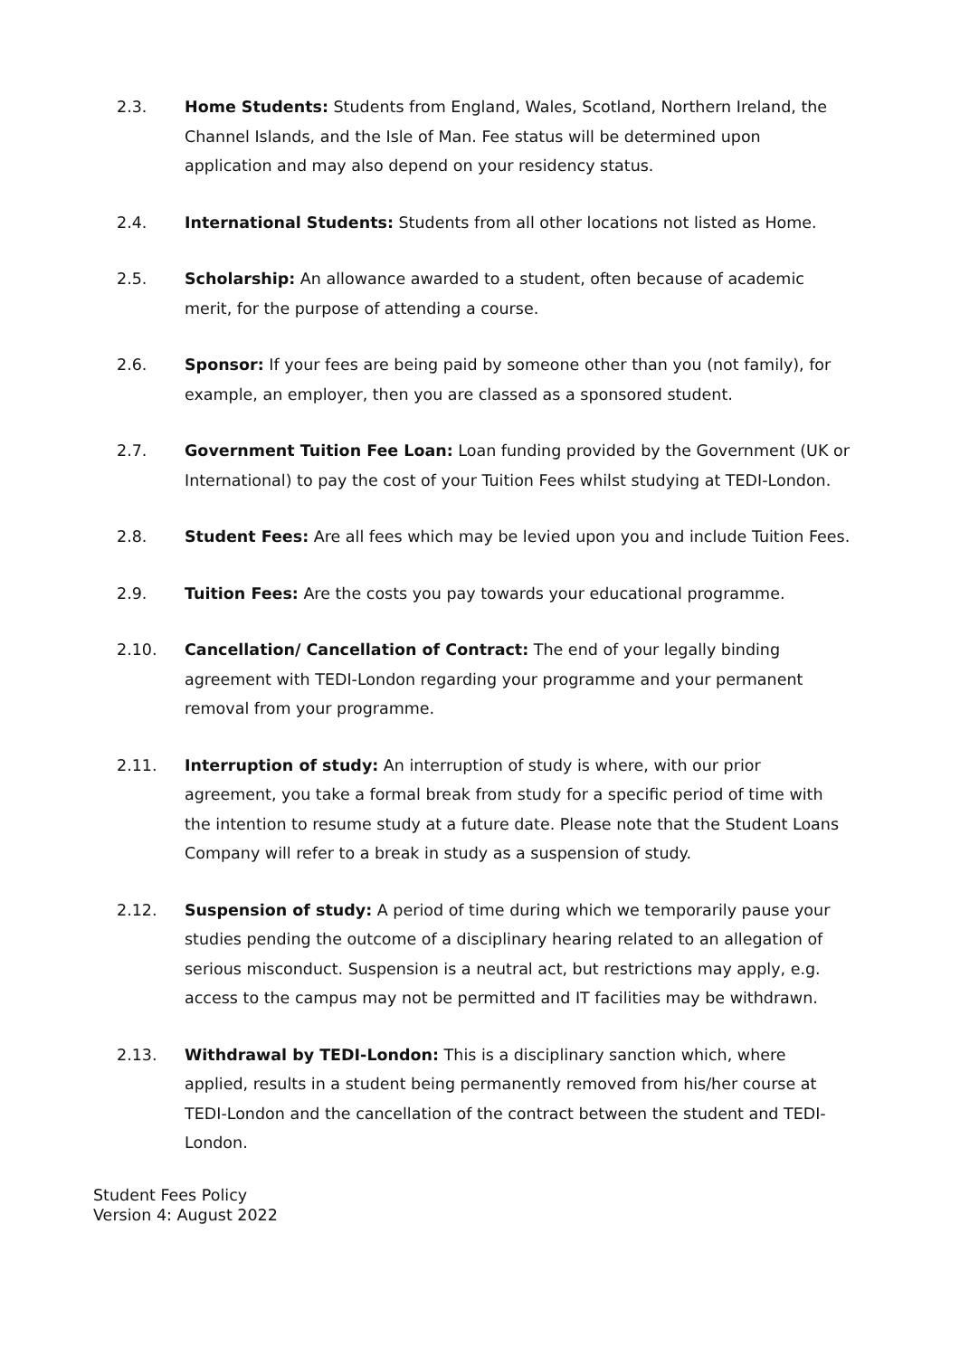2.3. Home Students: Students from England, Wales, Scotland, Northern Ireland, the Channel Islands, and the Isle of Man. Fee status will be determined upon application and may also depend on your residency status.
2.4. International Students: Students from all other locations not listed as Home.
2.5. Scholarship: An allowance awarded to a student, often because of academic merit, for the purpose of attending a course.
2.6. Sponsor: If your fees are being paid by someone other than you (not family), for example, an employer, then you are classed as a sponsored student.
2.7. Government Tuition Fee Loan: Loan funding provided by the Government (UK or International) to pay the cost of your Tuition Fees whilst studying at TEDI-London.
2.8. Student Fees: Are all fees which may be levied upon you and include Tuition Fees.
2.9. Tuition Fees: Are the costs you pay towards your educational programme.
2.10. Cancellation/ Cancellation of Contract: The end of your legally binding agreement with TEDI-London regarding your programme and your permanent removal from your programme.
2.11. Interruption of study: An interruption of study is where, with our prior agreement, you take a formal break from study for a specific period of time with the intention to resume study at a future date. Please note that the Student Loans Company will refer to a break in study as a suspension of study.
2.12. Suspension of study: A period of time during which we temporarily pause your studies pending the outcome of a disciplinary hearing related to an allegation of serious misconduct. Suspension is a neutral act, but restrictions may apply, e.g. access to the campus may not be permitted and IT facilities may be withdrawn.
2.13. Withdrawal by TEDI-London: This is a disciplinary sanction which, where applied, results in a student being permanently removed from his/her course at TEDI-London and the cancellation of the contract between the student and TEDI-London.
Student Fees Policy
Version 4: August 2022